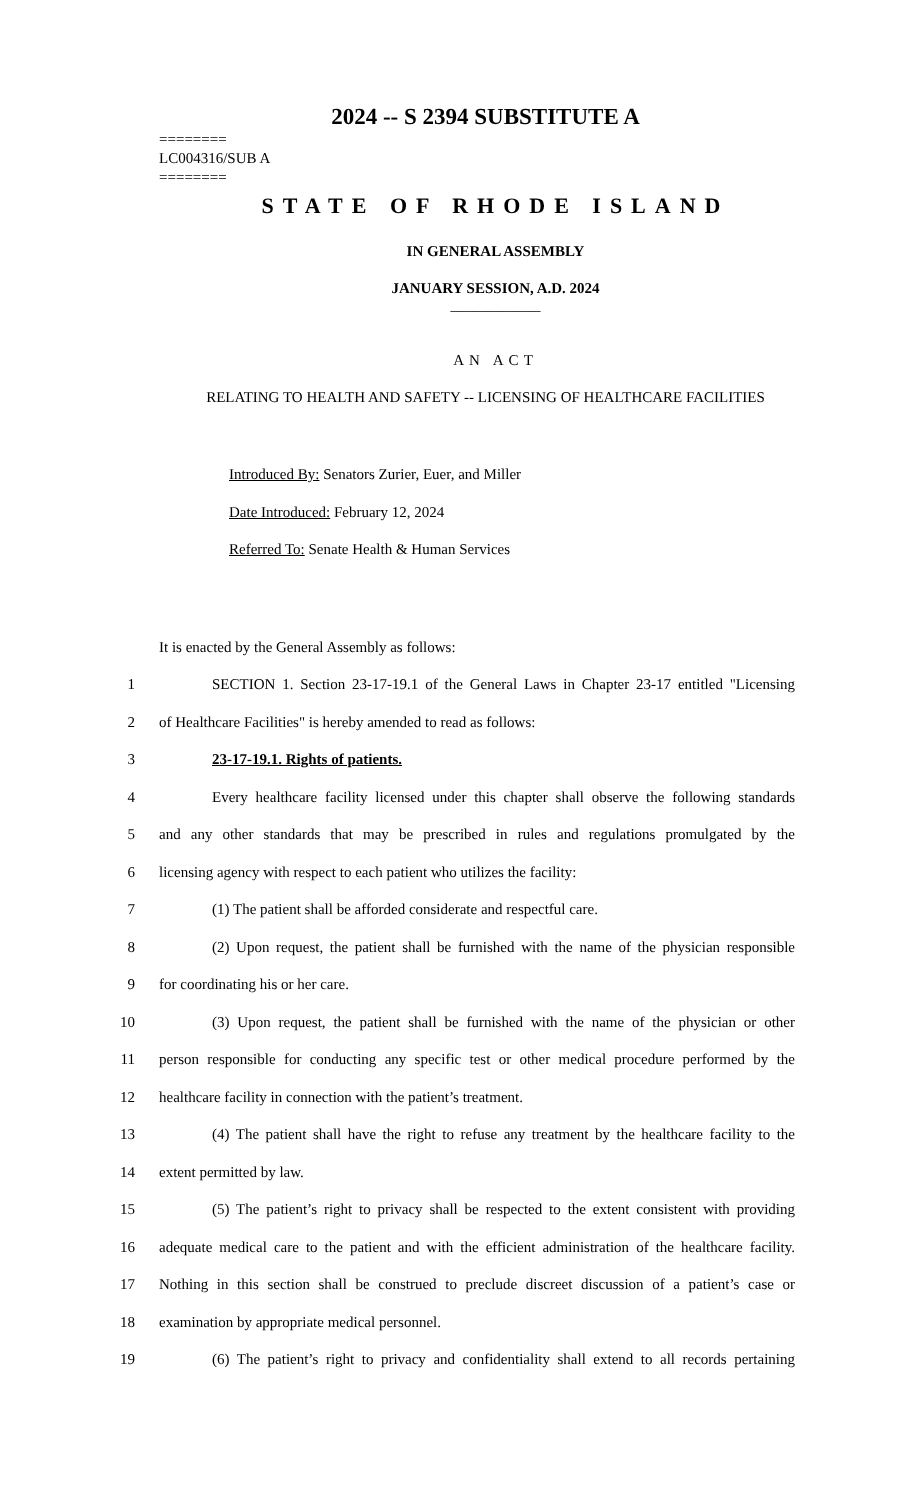2024 -- S 2394 SUBSTITUTE A
========
LC004316/SUB A
========
STATE OF RHODE ISLAND
IN GENERAL ASSEMBLY
JANUARY SESSION, A.D. 2024
____________
AN ACT
RELATING TO HEALTH AND SAFETY -- LICENSING OF HEALTHCARE FACILITIES
Introduced By: Senators Zurier, Euer, and Miller
Date Introduced: February 12, 2024
Referred To: Senate Health & Human Services
It is enacted by the General Assembly as follows:
1 SECTION 1. Section 23-17-19.1 of the General Laws in Chapter 23-17 entitled "Licensing
2 of Healthcare Facilities" is hereby amended to read as follows:
3 23-17-19.1. Rights of patients.
4 Every healthcare facility licensed under this chapter shall observe the following standards
5 and any other standards that may be prescribed in rules and regulations promulgated by the
6 licensing agency with respect to each patient who utilizes the facility:
7 (1) The patient shall be afforded considerate and respectful care.
8 (2) Upon request, the patient shall be furnished with the name of the physician responsible
9 for coordinating his or her care.
10 (3) Upon request, the patient shall be furnished with the name of the physician or other
11 person responsible for conducting any specific test or other medical procedure performed by the
12 healthcare facility in connection with the patient’s treatment.
13 (4) The patient shall have the right to refuse any treatment by the healthcare facility to the
14 extent permitted by law.
15 (5) The patient’s right to privacy shall be respected to the extent consistent with providing
16 adequate medical care to the patient and with the efficient administration of the healthcare facility.
17 Nothing in this section shall be construed to preclude discreet discussion of a patient’s case or
18 examination by appropriate medical personnel.
19 (6) The patient’s right to privacy and confidentiality shall extend to all records pertaining